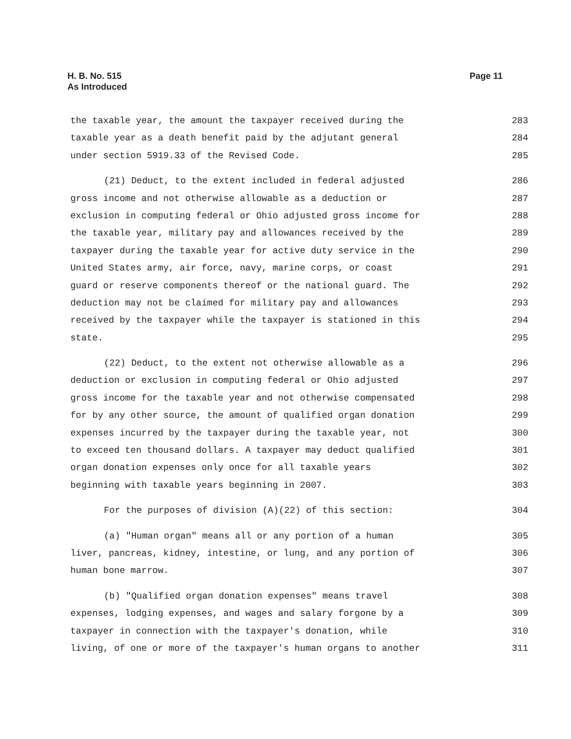H. B. No. 515
As Introduced
Page 11
the taxable year, the amount the taxpayer received during the 283
taxable year as a death benefit paid by the adjutant general 284
under section 5919.33 of the Revised Code. 285
(21) Deduct, to the extent included in federal adjusted 286
gross income and not otherwise allowable as a deduction or 287
exclusion in computing federal or Ohio adjusted gross income for 288
the taxable year, military pay and allowances received by the 289
taxpayer during the taxable year for active duty service in the 290
United States army, air force, navy, marine corps, or coast 291
guard or reserve components thereof or the national guard. The 292
deduction may not be claimed for military pay and allowances 293
received by the taxpayer while the taxpayer is stationed in this 294
state. 295
(22) Deduct, to the extent not otherwise allowable as a 296
deduction or exclusion in computing federal or Ohio adjusted 297
gross income for the taxable year and not otherwise compensated 298
for by any other source, the amount of qualified organ donation 299
expenses incurred by the taxpayer during the taxable year, not 300
to exceed ten thousand dollars. A taxpayer may deduct qualified 301
organ donation expenses only once for all taxable years 302
beginning with taxable years beginning in 2007. 303
For the purposes of division (A)(22) of this section: 304
(a) "Human organ" means all or any portion of a human 305
liver, pancreas, kidney, intestine, or lung, and any portion of 306
human bone marrow. 307
(b) "Qualified organ donation expenses" means travel 308
expenses, lodging expenses, and wages and salary forgone by a 309
taxpayer in connection with the taxpayer's donation, while 310
living, of one or more of the taxpayer's human organs to another 311